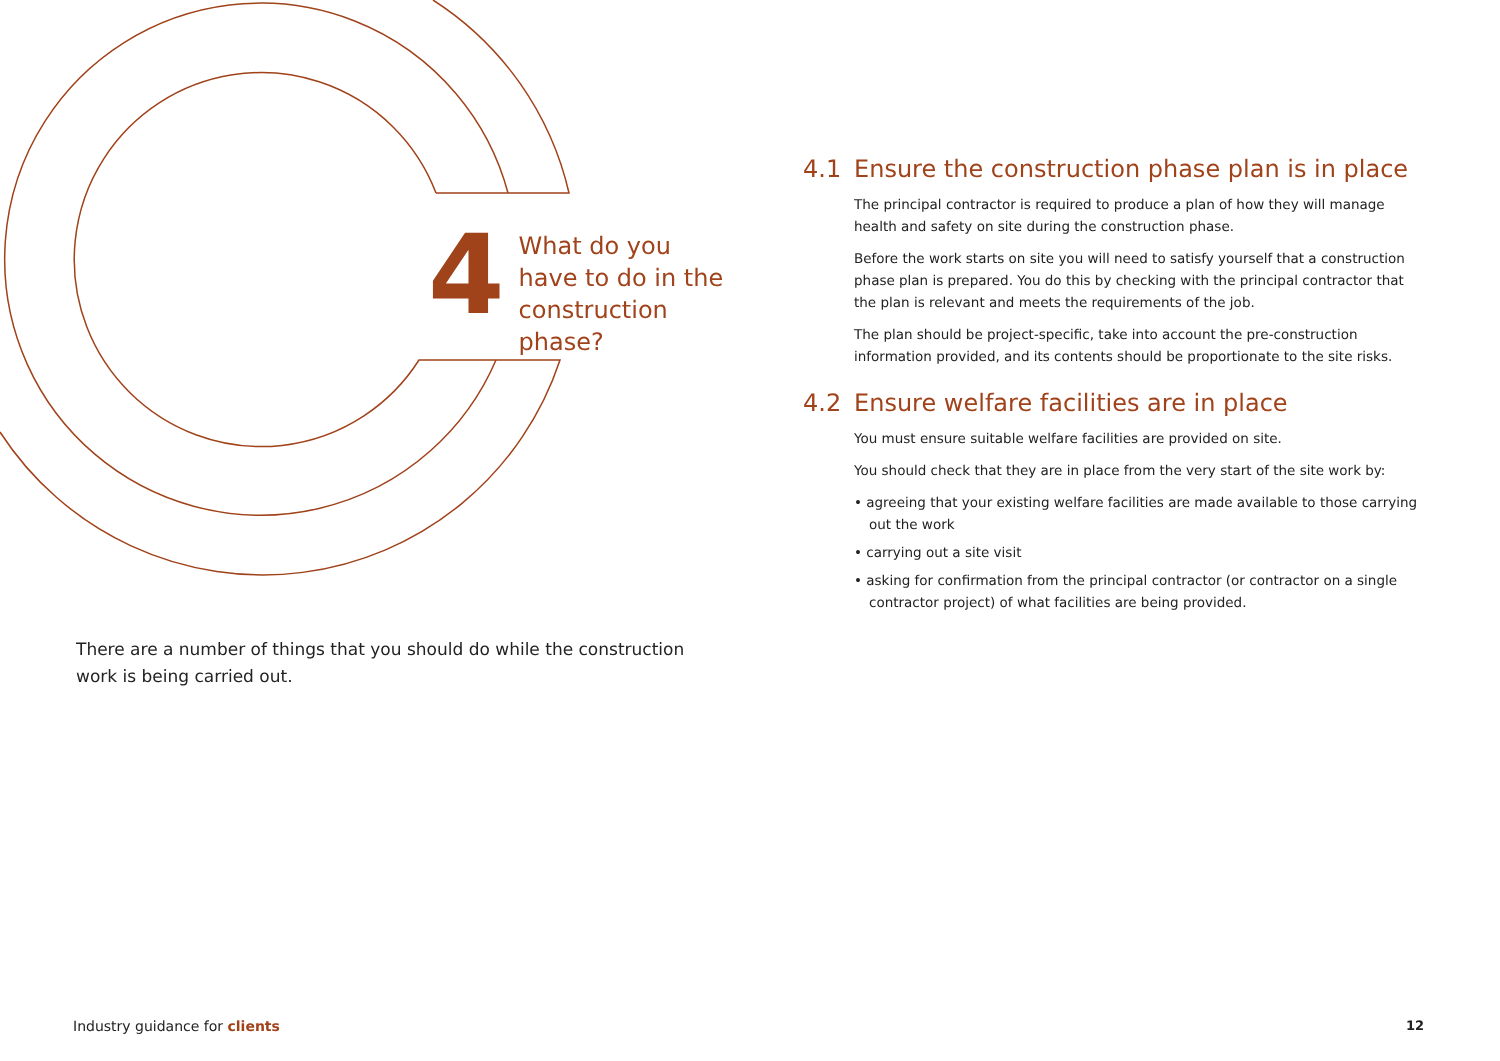4
What do you
have to do in the
construction phase?
There are a number of things that you should do while the construction work is being carried out.
4.1 Ensure the construction phase plan is in place
The principal contractor is required to produce a plan of how they will manage health and safety on site during the construction phase.
Before the work starts on site you will need to satisfy yourself that a construction phase plan is prepared. You do this by checking with the principal contractor that the plan is relevant and meets the requirements of the job.
The plan should be project-specific, take into account the pre-construction information provided, and its contents should be proportionate to the site risks.
4.2 Ensure welfare facilities are in place
You must ensure suitable welfare facilities are provided on site.
You should check that they are in place from the very start of the site work by:
• agreeing that your existing welfare facilities are made available to those carrying out the work
• carrying out a site visit
• asking for confirmation from the principal contractor (or contractor on a single contractor project) of what facilities are being provided.
Industry guidance for clients 12